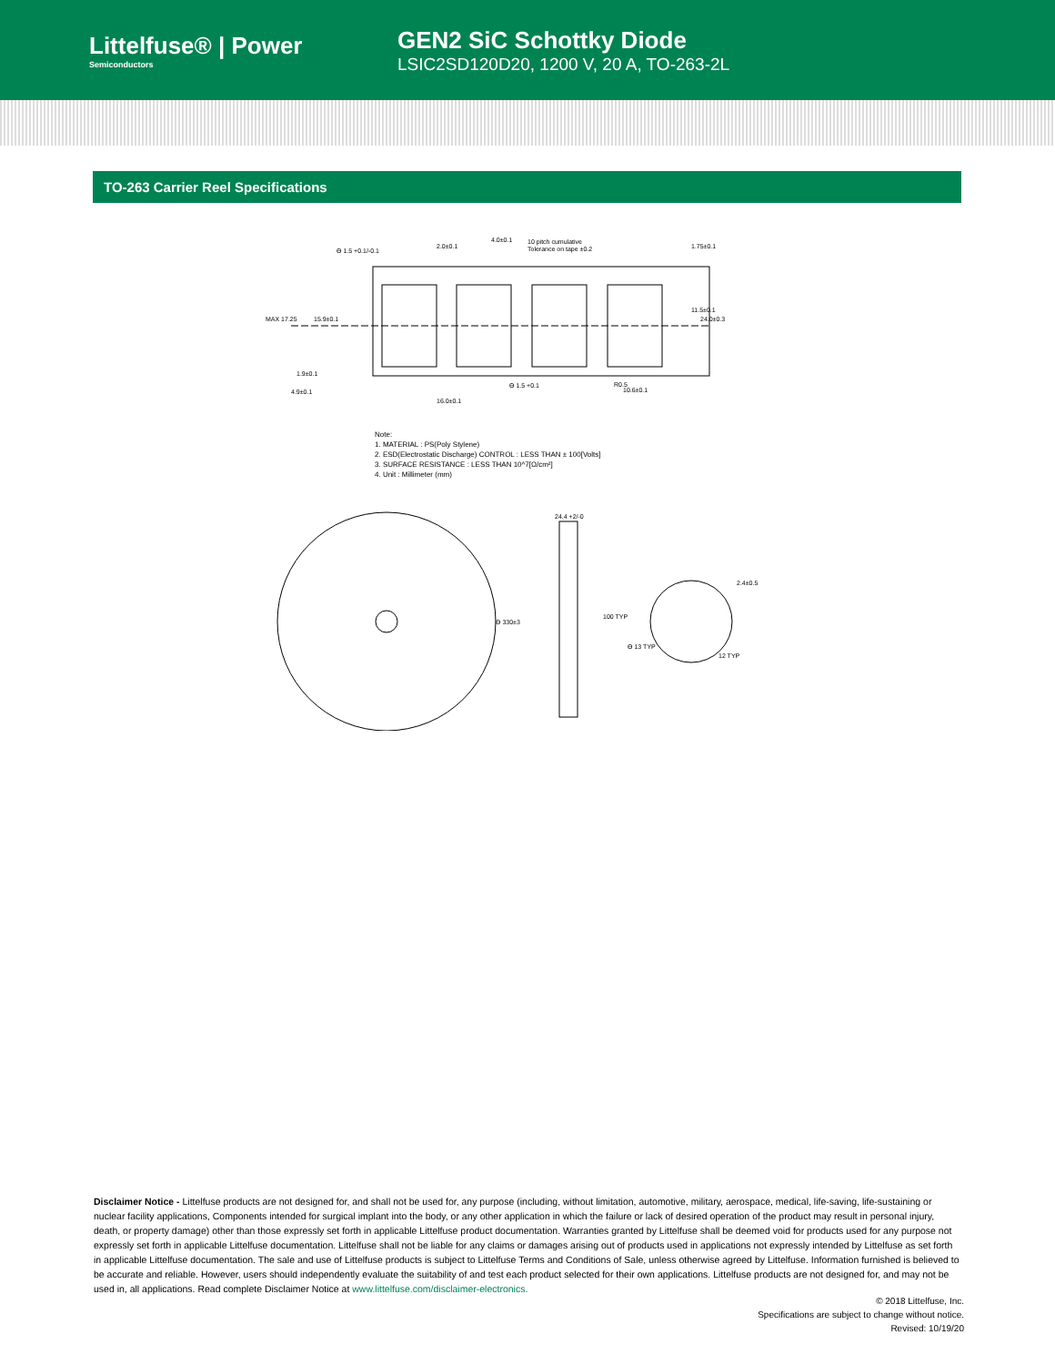Littelfuse® | Power
Semiconductors
GEN2 SiC Schottky Diode
LSIC2SD120D20, 1200 V, 20 A, TO-263-2L
TO-263 Carrier Reel Specifications
ϴ 1.5 +0.1/-0.1
2.0±0.1
4.0±0.1
10 pitch cumulative
Tolerance on tape ±0.2
1.75±0.1
11.5±0.1
24.0±0.3
MAX 17.25
15.9±0.1
1.9±0.1
4.9±0.1
16.0±0.1
ϴ 1.5 +0.1
R0.5
10.6±0.1
24.4 +2/-0
ϴ 330±3
100 TYP
2.4±0.5
12 TYP
ϴ 13 TYP
Note:
1. MATERIAL : PS(Poly Stylene)
2. ESD(Electrostatic Discharge) CONTROL : LESS THAN ± 100[Volts]
3. SURFACE RESISTANCE : LESS THAN 10^7[Ω/cm²]
4. Unit : Millimeter (mm)
Disclaimer Notice - Littelfuse products are not designed for, and shall not be used for, any purpose (including, without limitation, automotive, military, aerospace, medical, life-saving, life-sustaining or nuclear facility applications, Components intended for surgical implant into the body, or any other application in which the failure or lack of desired operation of the product may result in personal injury, death, or property damage) other than those expressly set forth in applicable Littelfuse product documentation. Warranties granted by Littelfuse shall be deemed void for products used for any purpose not expressly set forth in applicable Littelfuse documentation. Littelfuse shall not be liable for any claims or damages arising out of products used in applications not expressly intended by Littelfuse as set forth in applicable Littelfuse documentation. The sale and use of Littelfuse products is subject to Littelfuse Terms and Conditions of Sale, unless otherwise agreed by Littelfuse. Information furnished is believed to be accurate and reliable. However, users should independently evaluate the suitability of and test each product selected for their own applications. Littelfuse products are not designed for, and may not be used in, all applications. Read complete Disclaimer Notice at www.littelfuse.com/disclaimer-electronics.
© 2018 Littelfuse, Inc.
Specifications are subject to change without notice.
Revised: 10/19/20